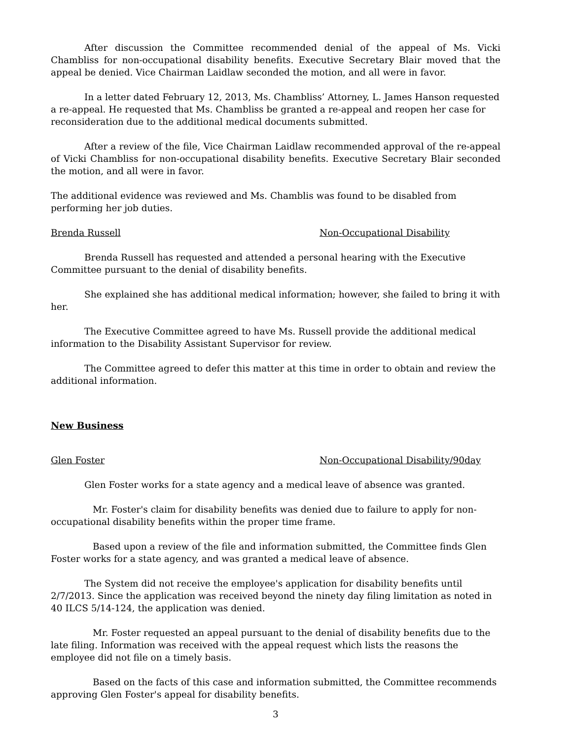After discussion the Committee recommended denial of the appeal of Ms. Vicki Chambliss for non-occupational disability benefits. Executive Secretary Blair moved that the appeal be denied. Vice Chairman Laidlaw seconded the motion, and all were in favor.
In a letter dated February 12, 2013, Ms. Chambliss’ Attorney, L. James Hanson requested a re-appeal. He requested that Ms. Chambliss be granted a re-appeal and reopen her case for reconsideration due to the additional medical documents submitted.
After a review of the file, Vice Chairman Laidlaw recommended approval of the re-appeal of Vicki Chambliss for non-occupational disability benefits. Executive Secretary Blair seconded the motion, and all were in favor.
The additional evidence was reviewed and Ms. Chamblis was found to be disabled from performing her job duties.
Brenda Russell Non-Occupational Disability
Brenda Russell has requested and attended a personal hearing with the Executive Committee pursuant to the denial of disability benefits.
She explained she has additional medical information; however, she failed to bring it with her.
The Executive Committee agreed to have Ms. Russell provide the additional medical information to the Disability Assistant Supervisor for review.
The Committee agreed to defer this matter at this time in order to obtain and review the additional information.
New Business
Glen Foster Non-Occupational Disability/90day
Glen Foster works for a state agency and a medical leave of absence was granted.
Mr. Foster's claim for disability benefits was denied due to failure to apply for non-occupational disability benefits within the proper time frame.
Based upon a review of the file and information submitted, the Committee finds Glen Foster works for a state agency, and was granted a medical leave of absence.
The System did not receive the employee's application for disability benefits until 2/7/2013. Since the application was received beyond the ninety day filing limitation as noted in 40 ILCS 5/14-124, the application was denied.
Mr. Foster requested an appeal pursuant to the denial of disability benefits due to the late filing. Information was received with the appeal request which lists the reasons the employee did not file on a timely basis.
Based on the facts of this case and information submitted, the Committee recommends approving Glen Foster's appeal for disability benefits.
3